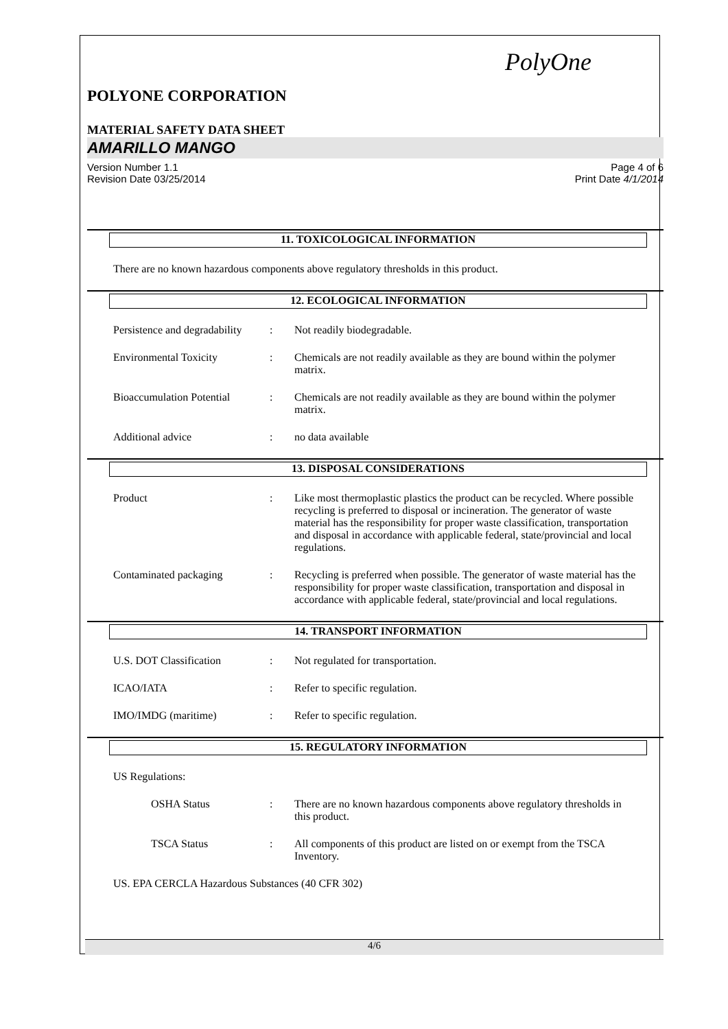PolyOne
POLYONE CORPORATION
MATERIAL SAFETY DATA SHEET
AMARILLO MANGO
Version Number 1.1
Revision Date 03/25/2014
Page 4 of 6
Print Date 4/1/2014
11. TOXICOLOGICAL INFORMATION
There are no known hazardous components above regulatory thresholds in this product.
12. ECOLOGICAL INFORMATION
Persistence and degradability
: Not readily biodegradable.
Environmental Toxicity : Chemicals are not readily available as they are bound within the polymer matrix.
Bioaccumulation Potential
: Chemicals are not readily available as they are bound within the polymer matrix.
Additional advice : no data available
13. DISPOSAL CONSIDERATIONS
Product : Like most thermoplastic plastics the product can be recycled. Where possible recycling is preferred to disposal or incineration. The generator of waste material has the responsibility for proper waste classification, transportation and disposal in accordance with applicable federal, state/provincial and local regulations.
Contaminated packaging : Recycling is preferred when possible. The generator of waste material has the responsibility for proper waste classification, transportation and disposal in accordance with applicable federal, state/provincial and local regulations.
14. TRANSPORT INFORMATION
U.S. DOT Classification : Not regulated for transportation.
ICAO/IATA : Refer to specific regulation.
IMO/IMDG (maritime) : Refer to specific regulation.
15. REGULATORY INFORMATION
US Regulations:
OSHA Status : There are no known hazardous components above regulatory thresholds in this product.
TSCA Status : All components of this product are listed on or exempt from the TSCA Inventory.
US. EPA CERCLA Hazardous Substances (40 CFR 302)
4/6